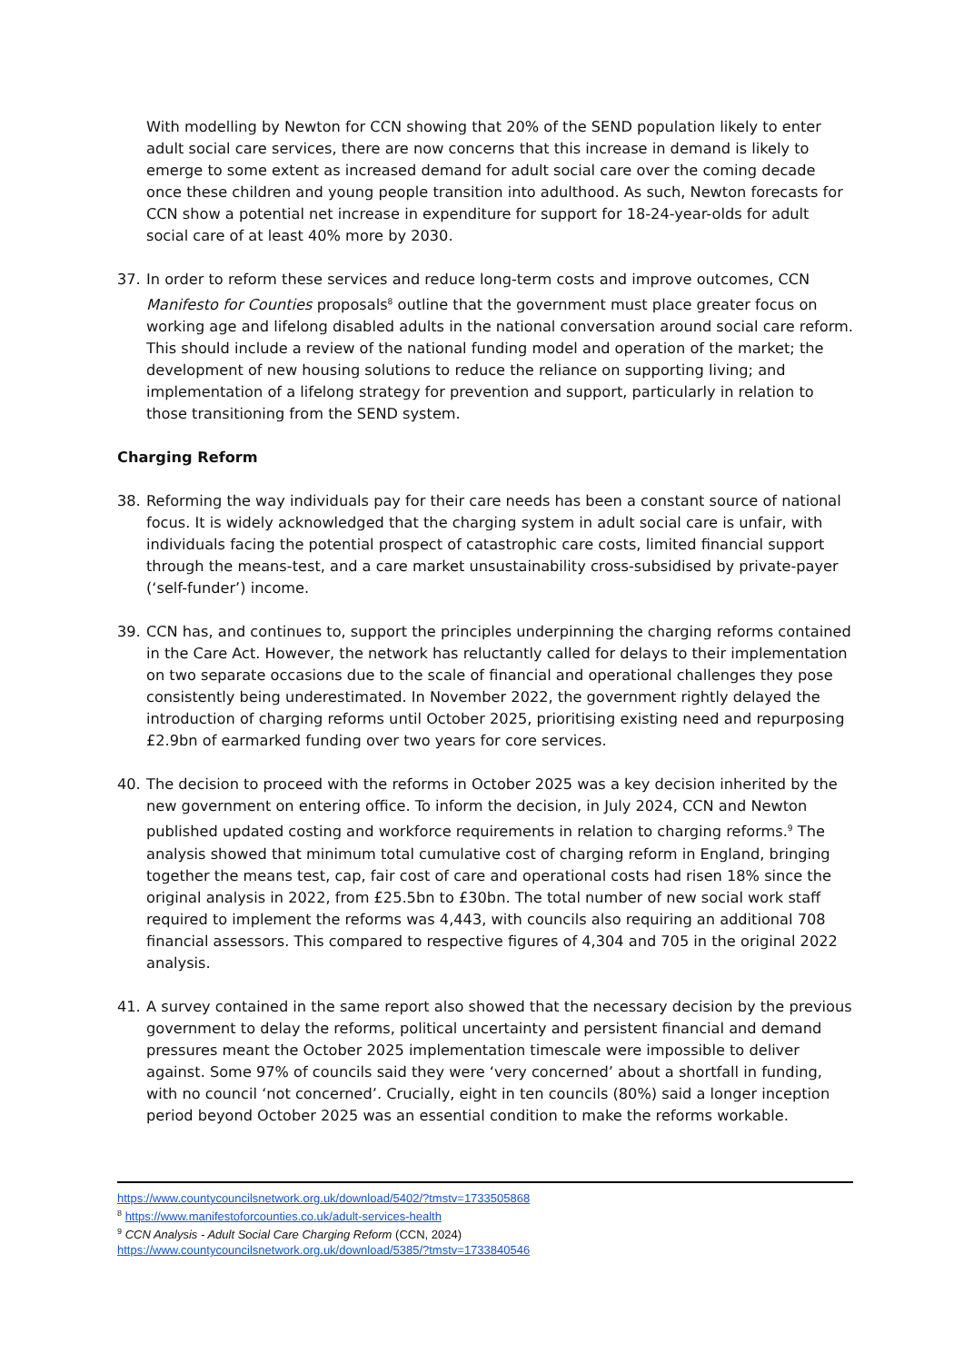With modelling by Newton for CCN showing that 20% of the SEND population likely to enter adult social care services, there are now concerns that this increase in demand is likely to emerge to some extent as increased demand for adult social care over the coming decade once these children and young people transition into adulthood. As such, Newton forecasts for CCN show a potential net increase in expenditure for support for 18-24-year-olds for adult social care of at least 40% more by 2030.
37. In order to reform these services and reduce long-term costs and improve outcomes, CCN Manifesto for Counties proposals<sup>8</sup> outline that the government must place greater focus on working age and lifelong disabled adults in the national conversation around social care reform. This should include a review of the national funding model and operation of the market; the development of new housing solutions to reduce the reliance on supporting living; and implementation of a lifelong strategy for prevention and support, particularly in relation to those transitioning from the SEND system.
Charging Reform
38. Reforming the way individuals pay for their care needs has been a constant source of national focus. It is widely acknowledged that the charging system in adult social care is unfair, with individuals facing the potential prospect of catastrophic care costs, limited financial support through the means-test, and a care market unsustainability cross-subsidised by private-payer (‘self-funder’) income.
39. CCN has, and continues to, support the principles underpinning the charging reforms contained in the Care Act. However, the network has reluctantly called for delays to their implementation on two separate occasions due to the scale of financial and operational challenges they pose consistently being underestimated. In November 2022, the government rightly delayed the introduction of charging reforms until October 2025, prioritising existing need and repurposing £2.9bn of earmarked funding over two years for core services.
40. The decision to proceed with the reforms in October 2025 was a key decision inherited by the new government on entering office. To inform the decision, in July 2024, CCN and Newton published updated costing and workforce requirements in relation to charging reforms.<sup>9</sup> The analysis showed that minimum total cumulative cost of charging reform in England, bringing together the means test, cap, fair cost of care and operational costs had risen 18% since the original analysis in 2022, from £25.5bn to £30bn. The total number of new social work staff required to implement the reforms was 4,443, with councils also requiring an additional 708 financial assessors. This compared to respective figures of 4,304 and 705 in the original 2022 analysis.
41. A survey contained in the same report also showed that the necessary decision by the previous government to delay the reforms, political uncertainty and persistent financial and demand pressures meant the October 2025 implementation timescale were impossible to deliver against. Some 97% of councils said they were ‘very concerned’ about a shortfall in funding, with no council ‘not concerned’. Crucially, eight in ten councils (80%) said a longer inception period beyond October 2025 was an essential condition to make the reforms workable.
https://www.countycouncilsnetwork.org.uk/download/5402/?tmstv=1733505868
<sup>8</sup> https://www.manifestoforcounties.co.uk/adult-services-health
<sup>9</sup> CCN Analysis - Adult Social Care Charging Reform (CCN, 2024)
https://www.countycouncilsnetwork.org.uk/download/5385/?tmstv=1733840546